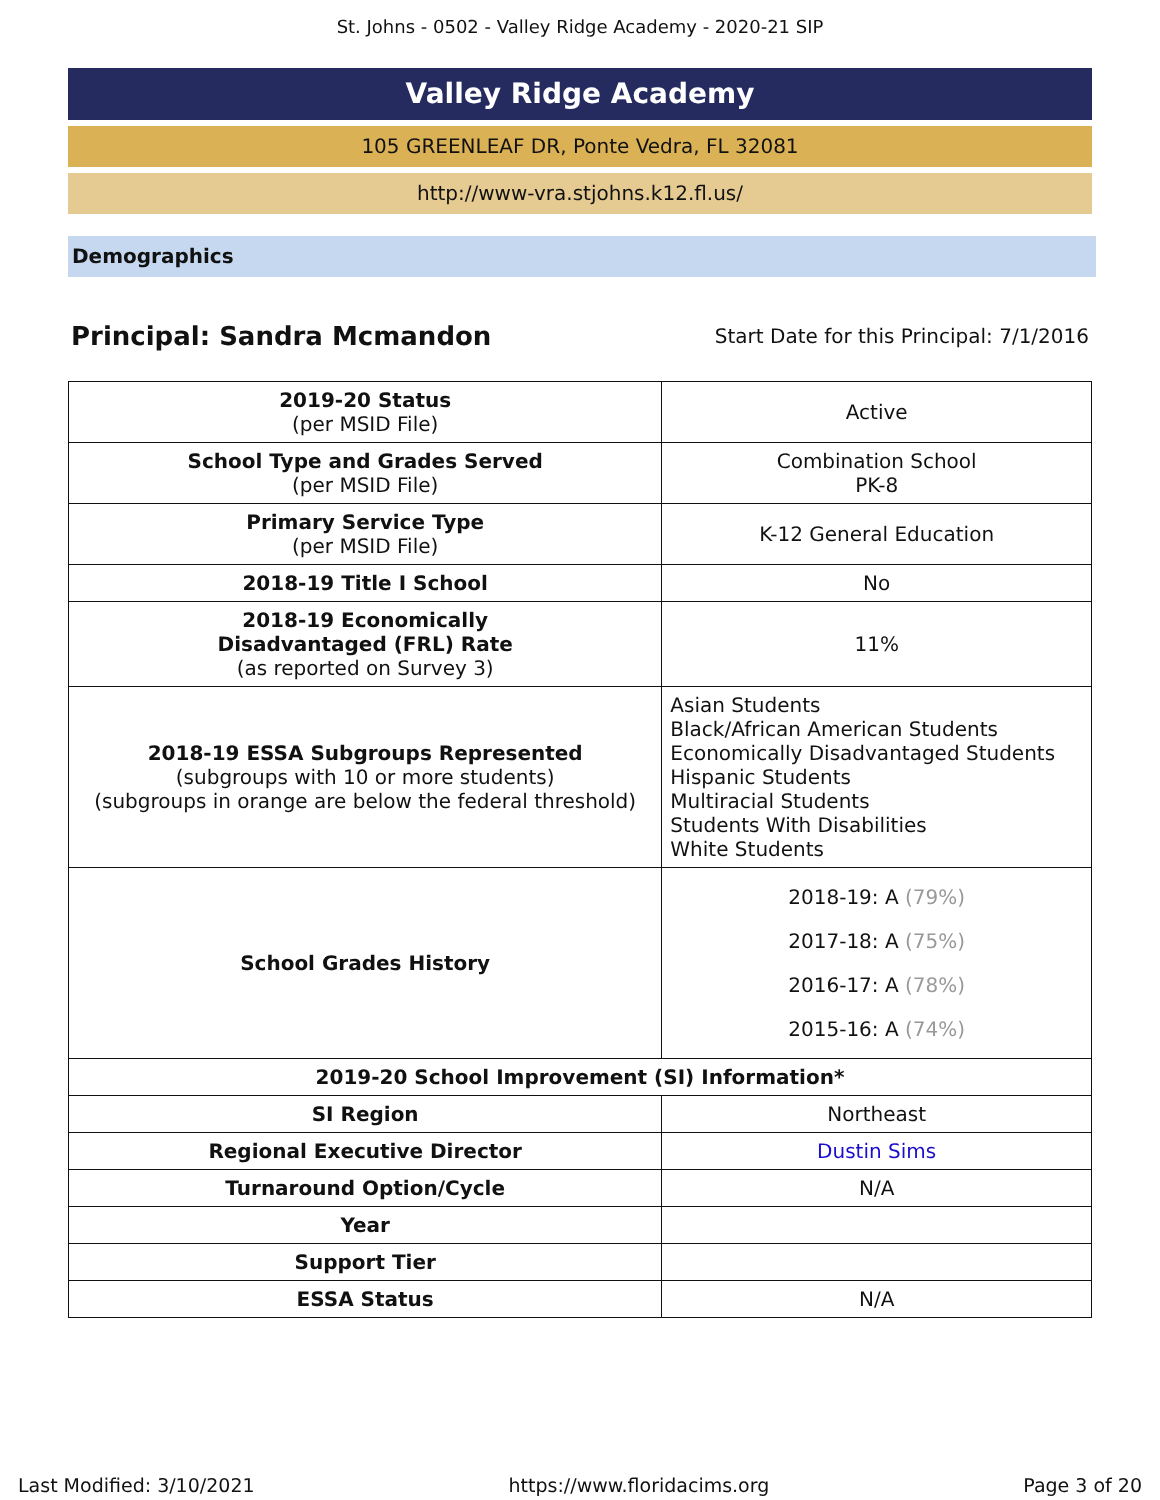St. Johns - 0502 - Valley Ridge Academy - 2020-21 SIP
Valley Ridge Academy
105 GREENLEAF DR, Ponte Vedra, FL 32081
http://www-vra.stjohns.k12.fl.us/
Demographics
Principal: Sandra Mcmandon Start Date for this Principal: 7/1/2016
| 2019-20 Status (per MSID File) | Active |
| School Type and Grades Served (per MSID File) | Combination School PK-8 |
| Primary Service Type (per MSID File) | K-12 General Education |
| 2018-19 Title I School | No |
| 2018-19 Economically Disadvantaged (FRL) Rate (as reported on Survey 3) | 11% |
| 2018-19 ESSA Subgroups Represented (subgroups with 10 or more students) (subgroups in orange are below the federal threshold) | Asian Students Black/African American Students Economically Disadvantaged Students Hispanic Students Multiracial Students Students With Disabilities White Students |
| School Grades History | 2018-19: A (79%) 2017-18: A (75%) 2016-17: A (78%) 2015-16: A (74%) |
| 2019-20 School Improvement (SI) Information* | |
| SI Region | Northeast |
| Regional Executive Director | Dustin Sims |
| Turnaround Option/Cycle | N/A |
| Year | |
| Support Tier | |
| ESSA Status | N/A |
Last Modified: 3/10/2021 https://www.floridacims.org Page 3 of 20